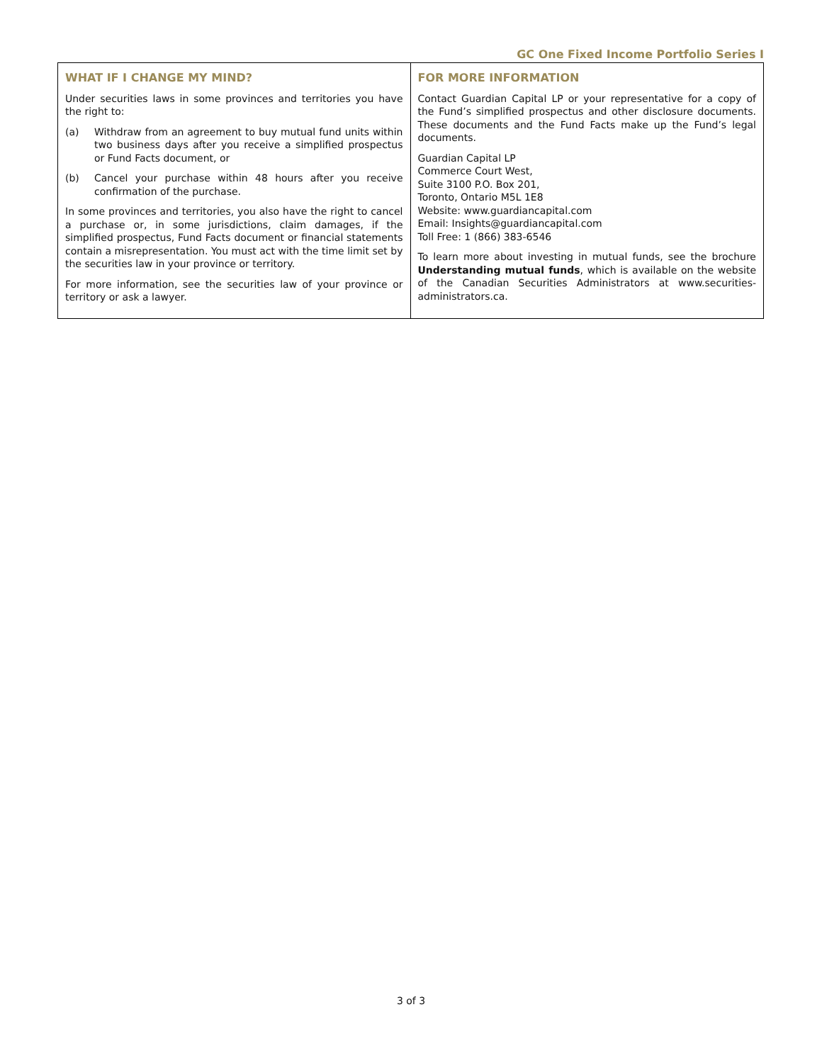GC One Fixed Income Portfolio Series I
WHAT IF I CHANGE MY MIND?
Under securities laws in some provinces and territories you have the right to:
(a) Withdraw from an agreement to buy mutual fund units within two business days after you receive a simplified prospectus or Fund Facts document, or
(b) Cancel your purchase within 48 hours after you receive confirmation of the purchase.
In some provinces and territories, you also have the right to cancel a purchase or, in some jurisdictions, claim damages, if the simplified prospectus, Fund Facts document or financial statements contain a misrepresentation. You must act with the time limit set by the securities law in your province or territory.
For more information, see the securities law of your province or territory or ask a lawyer.
FOR MORE INFORMATION
Contact Guardian Capital LP or your representative for a copy of the Fund’s simplified prospectus and other disclosure documents. These documents and the Fund Facts make up the Fund’s legal documents.
Guardian Capital LP
Commerce Court West,
Suite 3100 P.O. Box 201,
Toronto, Ontario M5L 1E8
Website: www.guardiancapital.com
Email: Insights@guardiancapital.com
Toll Free: 1 (866) 383-6546
To learn more about investing in mutual funds, see the brochure Understanding mutual funds, which is available on the website of the Canadian Securities Administrators at www.securities-administrators.ca.
3 of 3